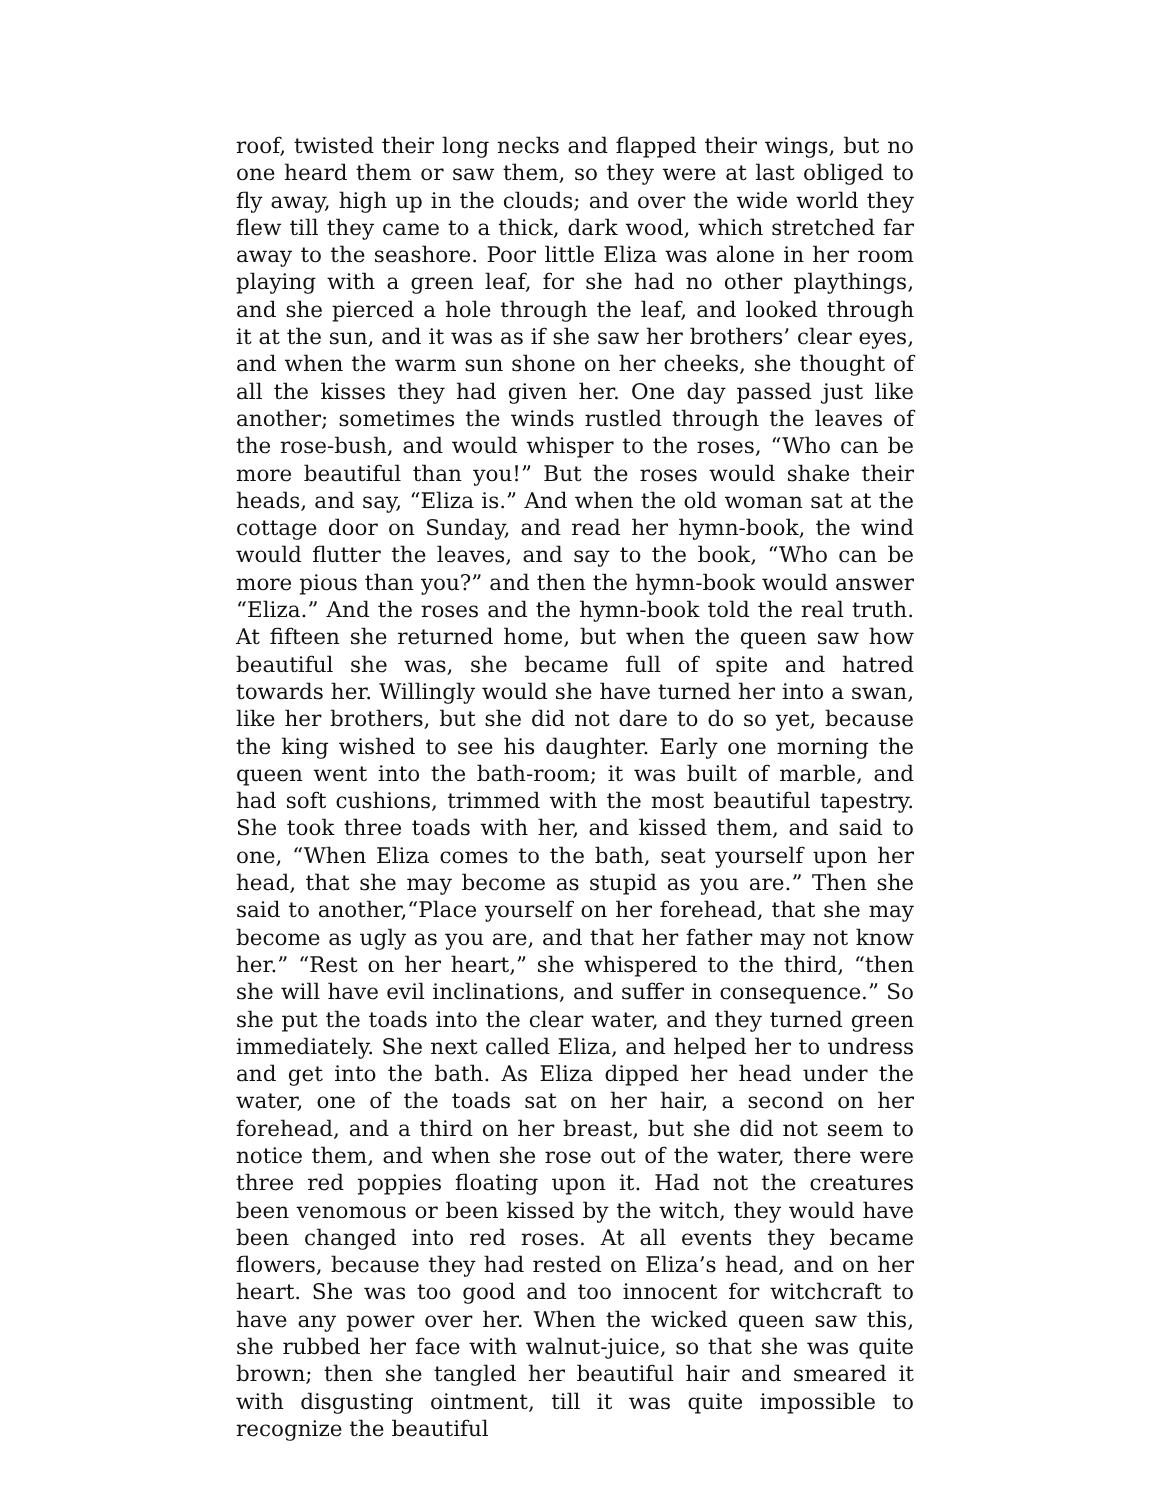roof, twisted their long necks and flapped their wings, but no one heard them or saw them, so they were at last obliged to fly away, high up in the clouds; and over the wide world they flew till they came to a thick, dark wood, which stretched far away to the seashore. Poor little Eliza was alone in her room playing with a green leaf, for she had no other playthings, and she pierced a hole through the leaf, and looked through it at the sun, and it was as if she saw her brothers’ clear eyes, and when the warm sun shone on her cheeks, she thought of all the kisses they had given her. One day passed just like another; sometimes the winds rustled through the leaves of the rose-bush, and would whisper to the roses, “Who can be more beautiful than you!” But the roses would shake their heads, and say, “Eliza is.” And when the old woman sat at the cottage door on Sunday, and read her hymn-book, the wind would flutter the leaves, and say to the book, “Who can be more pious than you?” and then the hymn-book would answer “Eliza.” And the roses and the hymn-book told the real truth. At fifteen she returned home, but when the queen saw how beautiful she was, she became full of spite and hatred towards her. Willingly would she have turned her into a swan, like her brothers, but she did not dare to do so yet, because the king wished to see his daughter. Early one morning the queen went into the bath-room; it was built of marble, and had soft cushions, trimmed with the most beautiful tapestry. She took three toads with her, and kissed them, and said to one, “When Eliza comes to the bath, seat yourself upon her head, that she may become as stupid as you are.” Then she said to another,“Place yourself on her forehead, that she may become as ugly as you are, and that her father may not know her.” “Rest on her heart,” she whispered to the third, “then she will have evil inclinations, and suffer in consequence.” So she put the toads into the clear water, and they turned green immediately. She next called Eliza, and helped her to undress and get into the bath. As Eliza dipped her head under the water, one of the toads sat on her hair, a second on her forehead, and a third on her breast, but she did not seem to notice them, and when she rose out of the water, there were three red poppies floating upon it. Had not the creatures been venomous or been kissed by the witch, they would have been changed into red roses. At all events they became flowers, because they had rested on Eliza’s head, and on her heart. She was too good and too innocent for witchcraft to have any power over her. When the wicked queen saw this, she rubbed her face with walnut-juice, so that she was quite brown; then she tangled her beautiful hair and smeared it with disgusting ointment, till it was quite impossible to recognize the beautiful